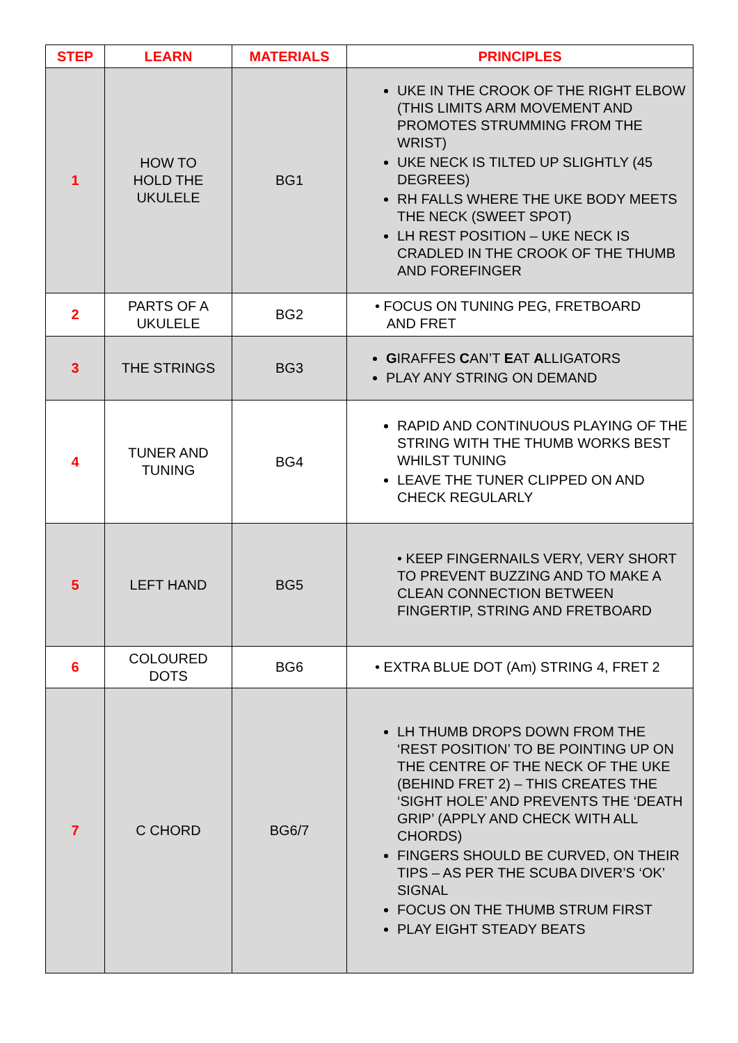| STEP | LEARN | MATERIALS | PRINCIPLES |
| --- | --- | --- | --- |
| 1 | HOW TO HOLD THE UKULELE | BG1 | UKE IN THE CROOK OF THE RIGHT ELBOW (THIS LIMITS ARM MOVEMENT AND PROMOTES STRUMMING FROM THE WRIST) UKE NECK IS TILTED UP SLIGHTLY (45 DEGREES) RH FALLS WHERE THE UKE BODY MEETS THE NECK (SWEET SPOT) LH REST POSITION – UKE NECK IS CRADLED IN THE CROOK OF THE THUMB AND FOREFINGER |
| 2 | PARTS OF A UKULELE | BG2 | • FOCUS ON TUNING PEG, FRETBOARD AND FRET |
| 3 | THE STRINGS | BG3 | G IRAFFES C AN’T E AT A LLIGATORS PLAY ANY STRING ON DEMAND |
| 4 | TUNER AND TUNING | BG4 | RAPID AND CONTINUOUS PLAYING OF THE STRING WITH THE THUMB WORKS BEST WHILST TUNING LEAVE THE TUNER CLIPPED ON AND CHECK REGULARLY |
| 5 | LEFT HAND | BG5 | • KEEP FINGERNAILS VERY, VERY SHORT TO PREVENT BUZZING AND TO MAKE A CLEAN CONNECTION BETWEEN FINGERTIP, STRING AND FRETBOARD |
| 6 | COLOURED DOTS | BG6 | • EXTRA BLUE DOT (Am) STRING 4, FRET 2 |
| 7 | C CHORD | BG6/7 | LH THUMB DROPS DOWN FROM THE ‘REST POSITION’ TO BE POINTING UP ON THE CENTRE OF THE NECK OF THE UKE (BEHIND FRET 2) – THIS CREATES THE ‘SIGHT HOLE’ AND PREVENTS THE ‘DEATH GRIP’ (APPLY AND CHECK WITH ALL CHORDS) FINGERS SHOULD BE CURVED, ON THEIR TIPS – AS PER THE SCUBA DIVER’S ‘OK’ SIGNAL FOCUS ON THE THUMB STRUM FIRST PLAY EIGHT STEADY BEATS |